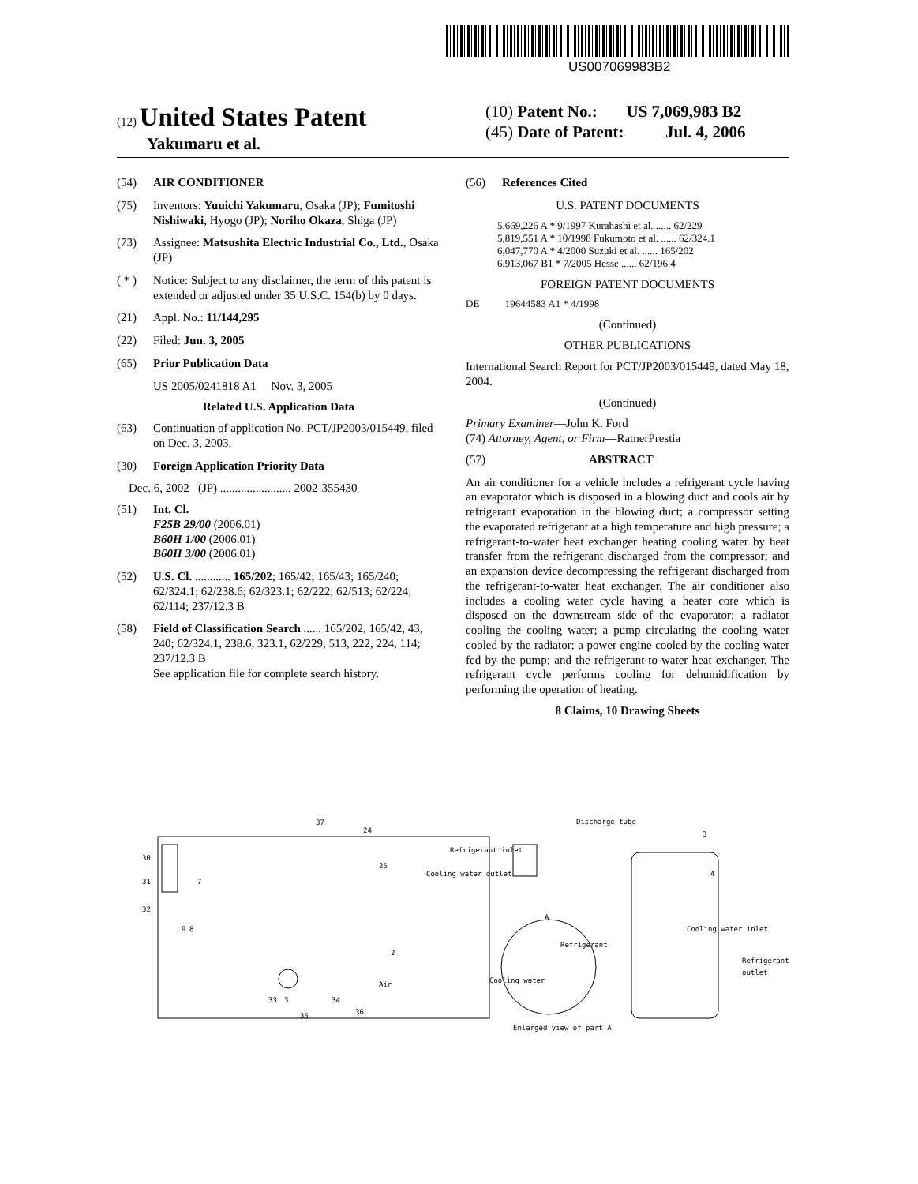US007069983B2
(12) United States Patent
Yakumaru et al.
(10) Patent No.: US 7,069,983 B2
(45) Date of Patent: Jul. 4, 2006
(54) AIR CONDITIONER
(75) Inventors: Yuuichi Yakumaru, Osaka (JP); Fumitoshi Nishiwaki, Hyogo (JP); Noriho Okaza, Shiga (JP)
(73) Assignee: Matsushita Electric Industrial Co., Ltd., Osaka (JP)
( * ) Notice: Subject to any disclaimer, the term of this patent is extended or adjusted under 35 U.S.C. 154(b) by 0 days.
(21) Appl. No.: 11/144,295
(22) Filed: Jun. 3, 2005
(65) Prior Publication Data
US 2005/0241818 A1 Nov. 3, 2005
Related U.S. Application Data
(63) Continuation of application No. PCT/JP2003/015449, filed on Dec. 3, 2003.
(30) Foreign Application Priority Data
Dec. 6, 2002 (JP) ........................ 2002-355430
(51) Int. Cl.
F25B 29/00 (2006.01)
B60H 1/00 (2006.01)
B60H 3/00 (2006.01)
(52) U.S. Cl. ............ 165/202; 165/42; 165/43; 165/240; 62/324.1; 62/238.6; 62/323.1; 62/222; 62/513; 62/224; 62/114; 237/12.3 B
(58) Field of Classification Search ...... 165/202, 165/42, 43, 240; 62/324.1, 238.6, 323.1, 62/229, 513, 222, 224, 114; 237/12.3 B
See application file for complete search history.
(56) References Cited
U.S. PATENT DOCUMENTS
5,669,226 A * 9/1997 Kurahashi et al. ...... 62/229
5,819,551 A * 10/1998 Fukumoto et al. ...... 62/324.1
6,047,770 A * 4/2000 Suzuki et al. ...... 165/202
6,913,067 B1 * 7/2005 Hesse ...... 62/196.4
FOREIGN PATENT DOCUMENTS
DE 19644583 A1 * 4/1998
(Continued)
OTHER PUBLICATIONS
International Search Report for PCT/JP2003/015449, dated May 18, 2004.
(Continued)
Primary Examiner—John K. Ford
(74) Attorney, Agent, or Firm—RatnerPrestia
(57) ABSTRACT
An air conditioner for a vehicle includes a refrigerant cycle having an evaporator which is disposed in a blowing duct and cools air by refrigerant evaporation in the blowing duct; a compressor setting the evaporated refrigerant at a high temperature and high pressure; a refrigerant-to-water heat exchanger heating cooling water by heat transfer from the refrigerant discharged from the compressor; and an expansion device decompressing the refrigerant discharged from the refrigerant-to-water heat exchanger. The air conditioner also includes a cooling water cycle having a heater core which is disposed on the downstream side of the evaporator; a radiator cooling the cooling water; a pump circulating the cooling water cooled by the radiator; a power engine cooled by the cooling water fed by the pump; and the refrigerant-to-water heat exchanger. The refrigerant cycle performs cooling for dehumidification by performing the operation of heating.
8 Claims, 10 Drawing Sheets
30
31
32
37
24
25
3
2
33
34
36
35
Air
7
8
9
Discharge tube
Refrigerant inlet
Cooling water outlet
3
4
A
Cooling water inlet
Refrigerant
outlet
Refrigerant
Cooling water
Enlarged view of part A